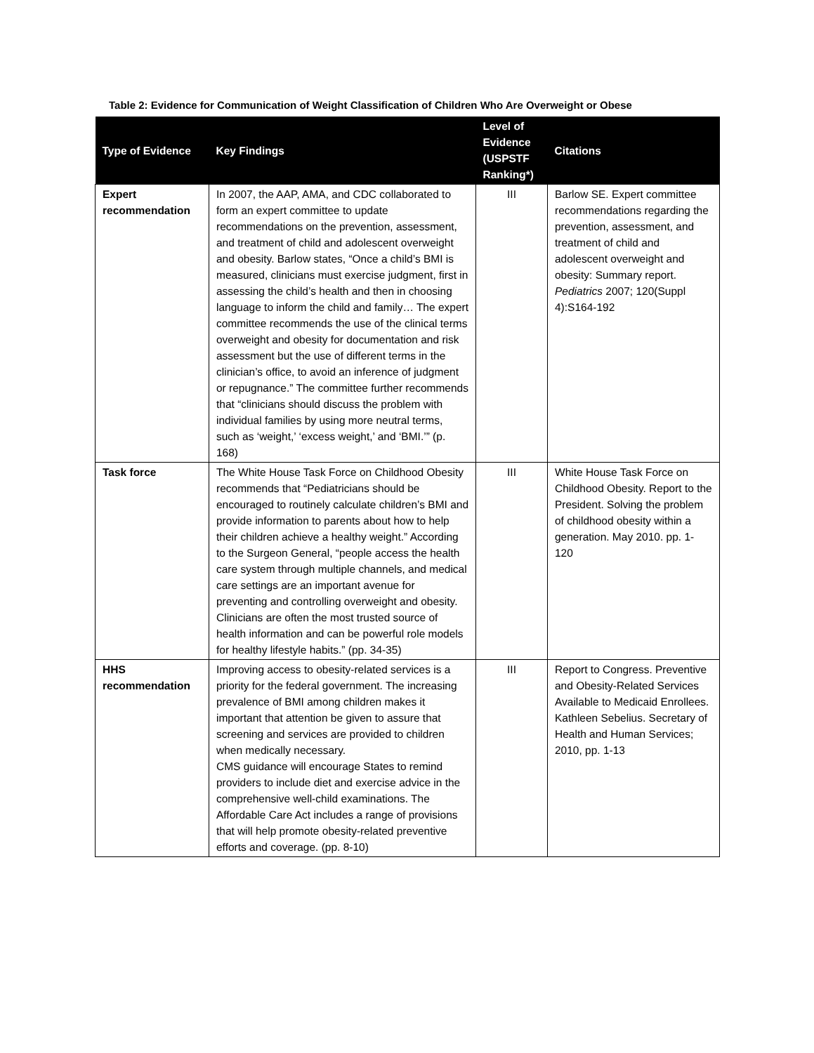Table 2: Evidence for Communication of Weight Classification of Children Who Are Overweight or Obese
| Type of Evidence | Key Findings | Level of Evidence (USPSTF Ranking*) | Citations |
| --- | --- | --- | --- |
| Expert recommendation | In 2007, the AAP, AMA, and CDC collaborated to form an expert committee to update recommendations on the prevention, assessment, and treatment of child and adolescent overweight and obesity. Barlow states, “Once a child’s BMI is measured, clinicians must exercise judgment, first in assessing the child’s health and then in choosing language to inform the child and family… The expert committee recommends the use of the clinical terms overweight and obesity for documentation and risk assessment but the use of different terms in the clinician’s office, to avoid an inference of judgment or repugnance.” The committee further recommends that “clinicians should discuss the problem with individual families by using more neutral terms, such as ‘weight,’ ‘excess weight,’ and ‘BMI.’” (p. 168) | III | Barlow SE. Expert committee recommendations regarding the prevention, assessment, and treatment of child and adolescent overweight and obesity: Summary report. Pediatrics 2007; 120(Suppl 4):S164-192 |
| Task force | The White House Task Force on Childhood Obesity recommends that “Pediatricians should be encouraged to routinely calculate children’s BMI and provide information to parents about how to help their children achieve a healthy weight.” According to the Surgeon General, “people access the health care system through multiple channels, and medical care settings are an important avenue for preventing and controlling overweight and obesity. Clinicians are often the most trusted source of health information and can be powerful role models for healthy lifestyle habits.” (pp. 34-35) | III | White House Task Force on Childhood Obesity. Report to the President. Solving the problem of childhood obesity within a generation. May 2010. pp. 1-120 |
| HHS recommendation | Improving access to obesity-related services is a priority for the federal government. The increasing prevalence of BMI among children makes it important that attention be given to assure that screening and services are provided to children when medically necessary. CMS guidance will encourage States to remind providers to include diet and exercise advice in the comprehensive well-child examinations. The Affordable Care Act includes a range of provisions that will help promote obesity-related preventive efforts and coverage. (pp. 8-10) | III | Report to Congress. Preventive and Obesity-Related Services Available to Medicaid Enrollees. Kathleen Sebelius. Secretary of Health and Human Services; 2010, pp. 1-13 |